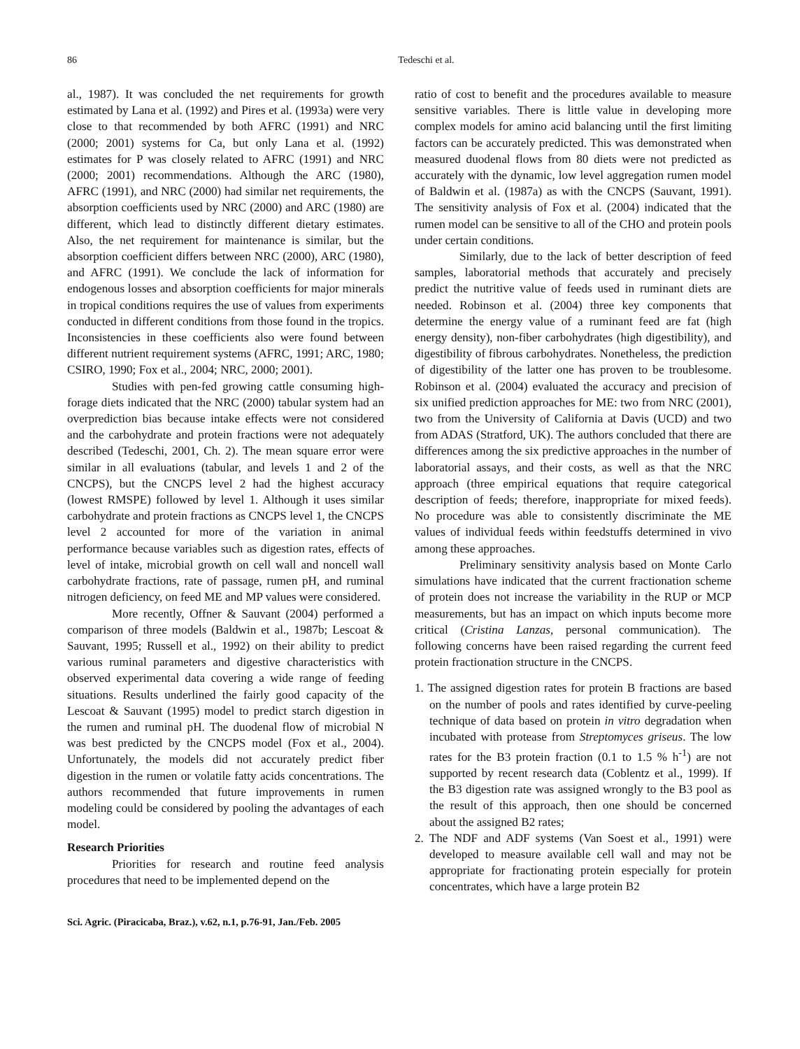86
Tedeschi et al.
al., 1987). It was concluded the net requirements for growth estimated by Lana et al. (1992) and Pires et al. (1993a) were very close to that recommended by both AFRC (1991) and NRC (2000; 2001) systems for Ca, but only Lana et al. (1992) estimates for P was closely related to AFRC (1991) and NRC (2000; 2001) recommendations. Although the ARC (1980), AFRC (1991), and NRC (2000) had similar net requirements, the absorption coefficients used by NRC (2000) and ARC (1980) are different, which lead to distinctly different dietary estimates. Also, the net requirement for maintenance is similar, but the absorption coefficient differs between NRC (2000), ARC (1980), and AFRC (1991). We conclude the lack of information for endogenous losses and absorption coefficients for major minerals in tropical conditions requires the use of values from experiments conducted in different conditions from those found in the tropics. Inconsistencies in these coefficients also were found between different nutrient requirement systems (AFRC, 1991; ARC, 1980; CSIRO, 1990; Fox et al., 2004; NRC, 2000; 2001).
Studies with pen-fed growing cattle consuming high-forage diets indicated that the NRC (2000) tabular system had an overprediction bias because intake effects were not considered and the carbohydrate and protein fractions were not adequately described (Tedeschi, 2001, Ch. 2). The mean square error were similar in all evaluations (tabular, and levels 1 and 2 of the CNCPS), but the CNCPS level 2 had the highest accuracy (lowest RMSPE) followed by level 1. Although it uses similar carbohydrate and protein fractions as CNCPS level 1, the CNCPS level 2 accounted for more of the variation in animal performance because variables such as digestion rates, effects of level of intake, microbial growth on cell wall and noncell wall carbohydrate fractions, rate of passage, rumen pH, and ruminal nitrogen deficiency, on feed ME and MP values were considered.
More recently, Offner & Sauvant (2004) performed a comparison of three models (Baldwin et al., 1987b; Lescoat & Sauvant, 1995; Russell et al., 1992) on their ability to predict various ruminal parameters and digestive characteristics with observed experimental data covering a wide range of feeding situations. Results underlined the fairly good capacity of the Lescoat & Sauvant (1995) model to predict starch digestion in the rumen and ruminal pH. The duodenal flow of microbial N was best predicted by the CNCPS model (Fox et al., 2004). Unfortunately, the models did not accurately predict fiber digestion in the rumen or volatile fatty acids concentrations. The authors recommended that future improvements in rumen modeling could be considered by pooling the advantages of each model.
Research Priorities
Priorities for research and routine feed analysis procedures that need to be implemented depend on the
ratio of cost to benefit and the procedures available to measure sensitive variables. There is little value in developing more complex models for amino acid balancing until the first limiting factors can be accurately predicted. This was demonstrated when measured duodenal flows from 80 diets were not predicted as accurately with the dynamic, low level aggregation rumen model of Baldwin et al. (1987a) as with the CNCPS (Sauvant, 1991). The sensitivity analysis of Fox et al. (2004) indicated that the rumen model can be sensitive to all of the CHO and protein pools under certain conditions.
Similarly, due to the lack of better description of feed samples, laboratorial methods that accurately and precisely predict the nutritive value of feeds used in ruminant diets are needed. Robinson et al. (2004) three key components that determine the energy value of a ruminant feed are fat (high energy density), non-fiber carbohydrates (high digestibility), and digestibility of fibrous carbohydrates. Nonetheless, the prediction of digestibility of the latter one has proven to be troublesome. Robinson et al. (2004) evaluated the accuracy and precision of six unified prediction approaches for ME: two from NRC (2001), two from the University of California at Davis (UCD) and two from ADAS (Stratford, UK). The authors concluded that there are differences among the six predictive approaches in the number of laboratorial assays, and their costs, as well as that the NRC approach (three empirical equations that require categorical description of feeds; therefore, inappropriate for mixed feeds). No procedure was able to consistently discriminate the ME values of individual feeds within feedstuffs determined in vivo among these approaches.
Preliminary sensitivity analysis based on Monte Carlo simulations have indicated that the current fractionation scheme of protein does not increase the variability in the RUP or MCP measurements, but has an impact on which inputs become more critical (Cristina Lanzas, personal communication). The following concerns have been raised regarding the current feed protein fractionation structure in the CNCPS.
1. The assigned digestion rates for protein B fractions are based on the number of pools and rates identified by curve-peeling technique of data based on protein in vitro degradation when incubated with protease from Streptomyces griseus. The low rates for the B3 protein fraction (0.1 to 1.5 % h<sup>-1</sup>) are not supported by recent research data (Coblentz et al., 1999). If the B3 digestion rate was assigned wrongly to the B3 pool as the result of this approach, then one should be concerned about the assigned B2 rates;
2. The NDF and ADF systems (Van Soest et al., 1991) were developed to measure available cell wall and may not be appropriate for fractionating protein especially for protein concentrates, which have a large protein B2
Sci. Agric. (Piracicaba, Braz.), v.62, n.1, p.76-91, Jan./Feb. 2005